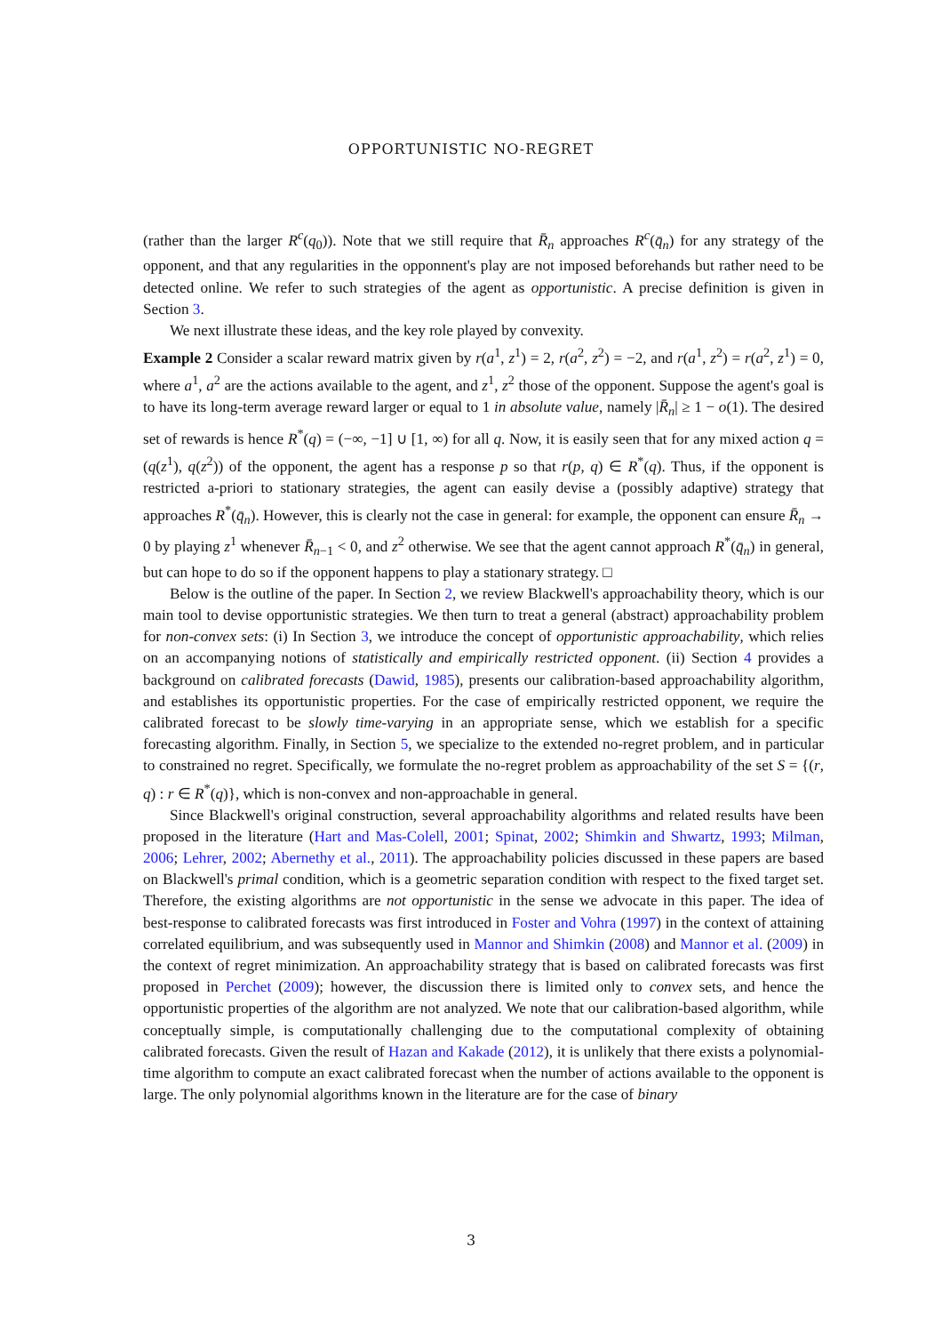OPPORTUNISTIC NO-REGRET
(rather than the larger R<sup>c</sup>(q<sub>0</sub>)). Note that we still require that R̄<sub>n</sub> approaches R<sup>c</sup>(q̄<sub>n</sub>) for any strategy of the opponent, and that any regularities in the opponnent's play are not imposed beforehands but rather need to be detected online. We refer to such strategies of the agent as opportunistic. A precise definition is given in Section 3.
We next illustrate these ideas, and the key role played by convexity.
Example 2 Consider a scalar reward matrix given by r(a<sup>1</sup>, z<sup>1</sup>) = 2, r(a<sup>2</sup>, z<sup>2</sup>) = −2, and r(a<sup>1</sup>, z<sup>2</sup>) = r(a<sup>2</sup>, z<sup>1</sup>) = 0, where a<sup>1</sup>, a<sup>2</sup> are the actions available to the agent, and z<sup>1</sup>, z<sup>2</sup> those of the opponent. Suppose the agent's goal is to have its long-term average reward larger or equal to 1 in absolute value, namely |R̄<sub>n</sub>| ≥ 1 − o(1). The desired set of rewards is hence R<sup>*</sup>(q) = (−∞, −1] ∪ [1, ∞) for all q. Now, it is easily seen that for any mixed action q = (q(z<sup>1</sup>), q(z<sup>2</sup>)) of the opponent, the agent has a response p so that r(p, q) ∈ R<sup>*</sup>(q). Thus, if the opponent is restricted a-priori to stationary strategies, the agent can easily devise a (possibly adaptive) strategy that approaches R<sup>*</sup>(q̄<sub>n</sub>). However, this is clearly not the case in general: for example, the opponent can ensure R̄<sub>n</sub> → 0 by playing z<sup>1</sup> whenever R̄<sub>n−1</sub> < 0, and z<sup>2</sup> otherwise. We see that the agent cannot approach R<sup>*</sup>(q̄<sub>n</sub>) in general, but can hope to do so if the opponent happens to play a stationary strategy. □
Below is the outline of the paper. In Section 2, we review Blackwell's approachability theory, which is our main tool to devise opportunistic strategies. We then turn to treat a general (abstract) approachability problem for non-convex sets: (i) In Section 3, we introduce the concept of opportunistic approachability, which relies on an accompanying notions of statistically and empirically restricted opponent. (ii) Section 4 provides a background on calibrated forecasts (Dawid, 1985), presents our calibration-based approachability algorithm, and establishes its opportunistic properties. For the case of empirically restricted opponent, we require the calibrated forecast to be slowly time-varying in an appropriate sense, which we establish for a specific forecasting algorithm. Finally, in Section 5, we specialize to the extended no-regret problem, and in particular to constrained no regret. Specifically, we formulate the no-regret problem as approachability of the set S = {(r, q) : r ∈ R<sup>*</sup>(q)}, which is non-convex and non-approachable in general.
Since Blackwell's original construction, several approachability algorithms and related results have been proposed in the literature (Hart and Mas-Colell, 2001; Spinat, 2002; Shimkin and Shwartz, 1993; Milman, 2006; Lehrer, 2002; Abernethy et al., 2011). The approachability policies discussed in these papers are based on Blackwell's primal condition, which is a geometric separation condition with respect to the fixed target set. Therefore, the existing algorithms are not opportunistic in the sense we advocate in this paper. The idea of best-response to calibrated forecasts was first introduced in Foster and Vohra (1997) in the context of attaining correlated equilibrium, and was subsequently used in Mannor and Shimkin (2008) and Mannor et al. (2009) in the context of regret minimization. An approachability strategy that is based on calibrated forecasts was first proposed in Perchet (2009); however, the discussion there is limited only to convex sets, and hence the opportunistic properties of the algorithm are not analyzed. We note that our calibration-based algorithm, while conceptually simple, is computationally challenging due to the computational complexity of obtaining calibrated forecasts. Given the result of Hazan and Kakade (2012), it is unlikely that there exists a polynomial-time algorithm to compute an exact calibrated forecast when the number of actions available to the opponent is large. The only polynomial algorithms known in the literature are for the case of binary
3